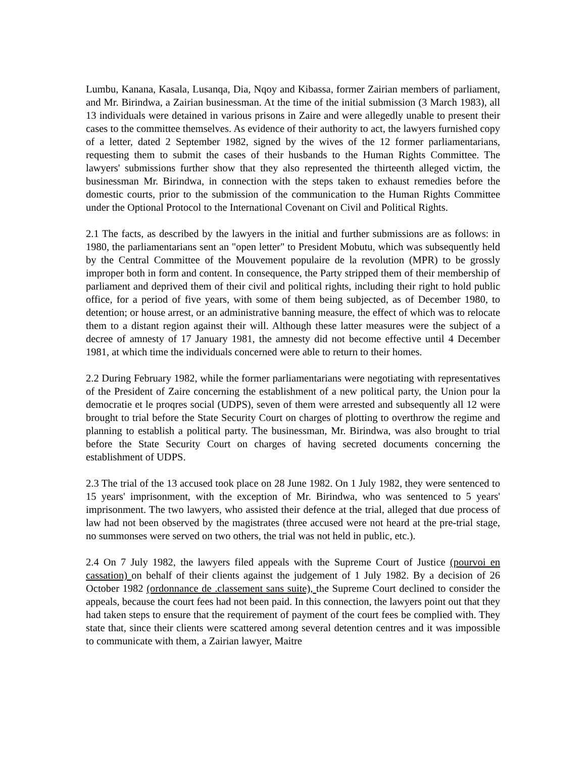Lumbu, Kanana, Kasala, Lusanqa, Dia, Nqoy and Kibassa, former Zairian members of parliament, and Mr. Birindwa, a Zairian businessman. At the time of the initial submission (3 March 1983), all 13 individuals were detained in various prisons in Zaire and were allegedly unable to present their cases to the committee themselves. As evidence of their authority to act, the lawyers furnished copy of a letter, dated 2 September 1982, signed by the wives of the 12 former parliamentarians, requesting them to submit the cases of their husbands to the Human Rights Committee. The lawyers' submissions further show that they also represented the thirteenth alleged victim, the businessman Mr. Birindwa, in connection with the steps taken to exhaust remedies before the domestic courts, prior to the submission of the communication to the Human Rights Committee under the Optional Protocol to the International Covenant on Civil and Political Rights.
2.1 The facts, as described by the lawyers in the initial and further submissions are as follows: in 1980, the parliamentarians sent an "open letter" to President Mobutu, which was subsequently held by the Central Committee of the Mouvement populaire de la revolution (MPR) to be grossly improper both in form and content. In consequence, the Party stripped them of their membership of parliament and deprived them of their civil and political rights, including their right to hold public office, for a period of five years, with some of them being subjected, as of December 1980, to detention; or house arrest, or an administrative banning measure, the effect of which was to relocate them to a distant region against their will. Although these latter measures were the subject of a decree of amnesty of 17 January 1981, the amnesty did not become effective until 4 December 1981, at which time the individuals concerned were able to return to their homes.
2.2 During February 1982, while the former parliamentarians were negotiating with representatives of the President of Zaire concerning the establishment of a new political party, the Union pour la democratie et le proqres social (UDPS), seven of them were arrested and subsequently all 12 were brought to trial before the State Security Court on charges of plotting to overthrow the regime and planning to establish a political party. The businessman, Mr. Birindwa, was also brought to trial before the State Security Court on charges of having secreted documents concerning the establishment of UDPS.
2.3 The trial of the 13 accused took place on 28 June 1982. On 1 July 1982, they were sentenced to 15 years' imprisonment, with the exception of Mr. Birindwa, who was sentenced to 5 years' imprisonment. The two lawyers, who assisted their defence at the trial, alleged that due process of law had not been observed by the magistrates (three accused were not heard at the pre-trial stage, no summonses were served on two others, the trial was not held in public, etc.).
2.4 On 7 July 1982, the lawyers filed appeals with the Supreme Court of Justice (pourvoi en cassation) on behalf of their clients against the judgement of 1 July 1982. By a decision of 26 October 1982 (ordonnance de .classement sans suite), the Supreme Court declined to consider the appeals, because the court fees had not been paid. In this connection, the lawyers point out that they had taken steps to ensure that the requirement of payment of the court fees be complied with. They state that, since their clients were scattered among several detention centres and it was impossible to communicate with them, a Zairian lawyer, Maitre